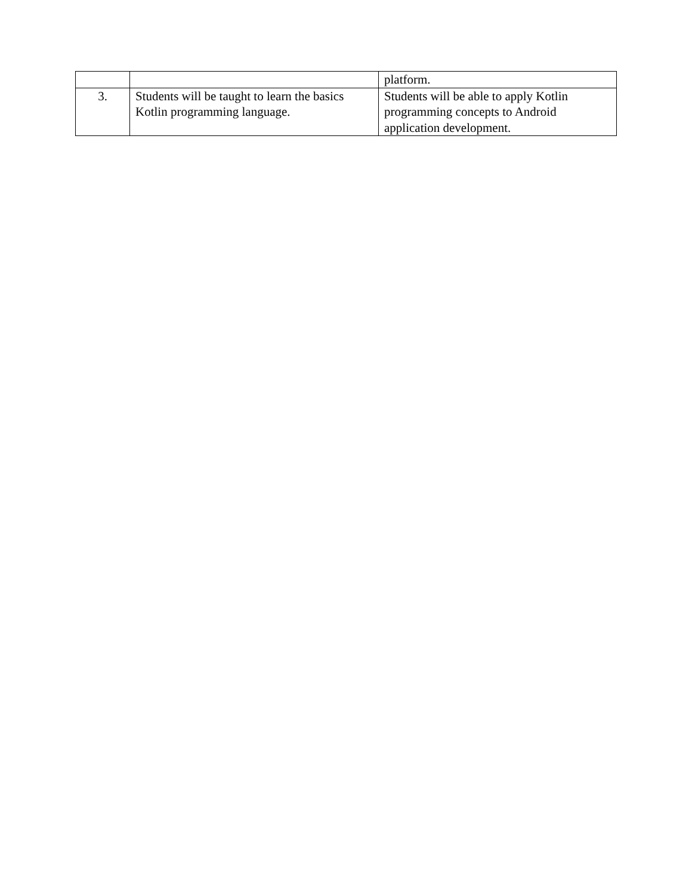| | | platform. |
| 3. | Students will be taught to learn the basics Kotlin programming language. | Students will be able to apply Kotlin programming concepts to Android application development. |